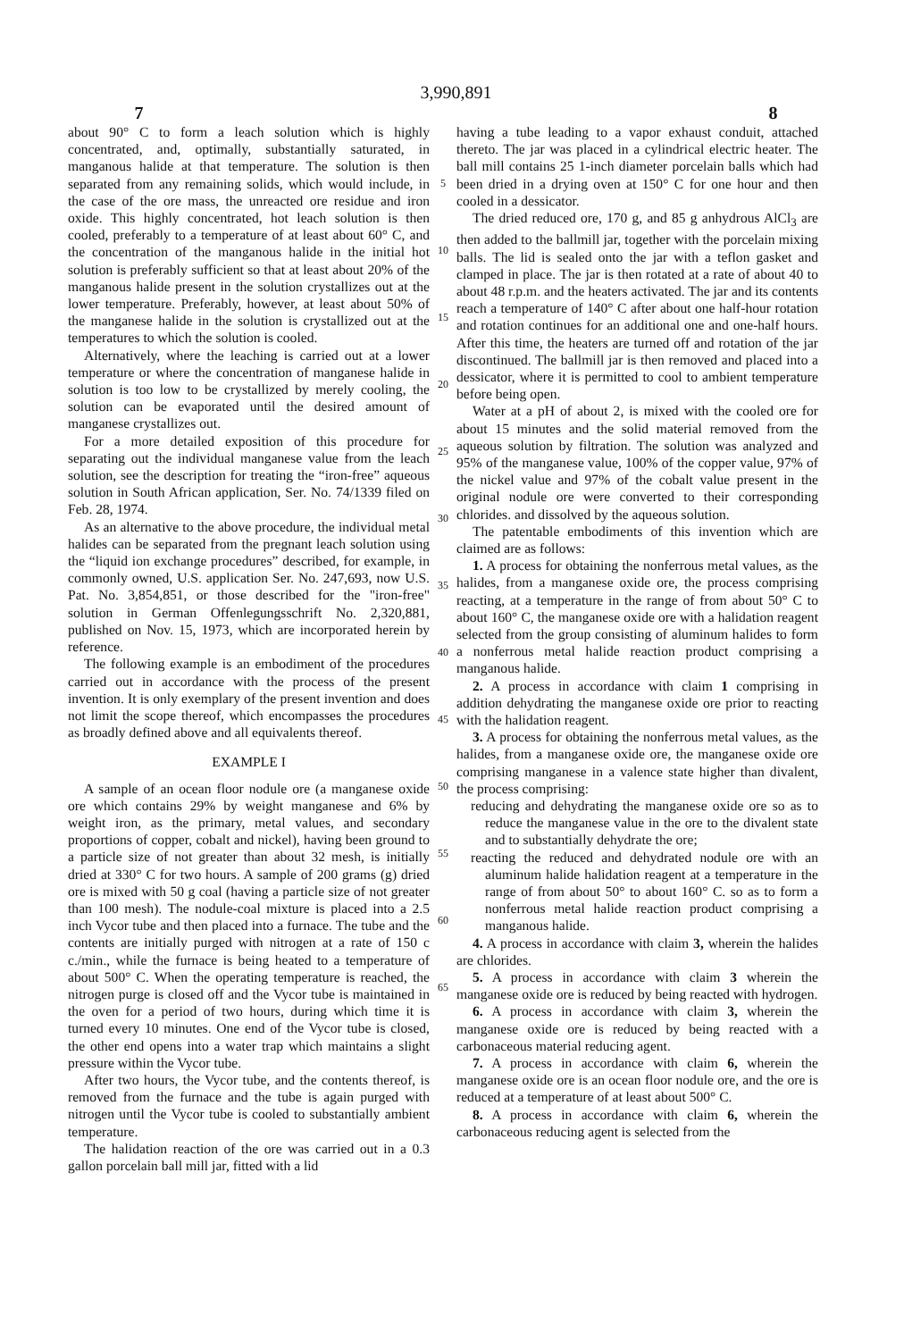3,990,891
7 8
about 90° C to form a leach solution which is highly concentrated, and, optimally, substantially saturated, in manganous halide at that temperature. The solution is then separated from any remaining solids, which would include, in the case of the ore mass, the unreacted ore residue and iron oxide. This highly concentrated, hot leach solution is then cooled, preferably to a temperature of at least about 60° C, and the concentration of the manganous halide in the initial hot solution is preferably sufficient so that at least about 20% of the manganous halide present in the solution crystallizes out at the lower temperature. Preferably, however, at least about 50% of the manganese halide in the solution is crystallized out at the temperatures to which the solution is cooled.
Alternatively, where the leaching is carried out at a lower temperature or where the concentration of manganese halide in solution is too low to be crystallized by merely cooling, the solution can be evaporated until the desired amount of manganese crystallizes out.
For a more detailed exposition of this procedure for separating out the individual manganese value from the leach solution, see the description for treating the “iron-free” aqueous solution in South African application, Ser. No. 74/1339 filed on Feb. 28, 1974.
As an alternative to the above procedure, the individual metal halides can be separated from the pregnant leach solution using the “liquid ion exchange procedures” described, for example, in commonly owned, U.S. application Ser. No. 247,693, now U.S. Pat. No. 3,854,851, or those described for the "iron-free" solution in German Offenlegungsschrift No. 2,320,881, published on Nov. 15, 1973, which are incorporated herein by reference.
The following example is an embodiment of the procedures carried out in accordance with the process of the present invention. It is only exemplary of the present invention and does not limit the scope thereof, which encompasses the procedures as broadly defined above and all equivalents thereof.
EXAMPLE I
A sample of an ocean floor nodule ore (a manganese oxide ore which contains 29% by weight manganese and 6% by weight iron, as the primary, metal values, and secondary proportions of copper, cobalt and nickel), having been ground to a particle size of not greater than about 32 mesh, is initially dried at 330° C for two hours. A sample of 200 grams (g) dried ore is mixed with 50 g coal (having a particle size of not greater than 100 mesh). The nodule-coal mixture is placed into a 2.5 inch Vycor tube and then placed into a furnace. The tube and the contents are initially purged with nitrogen at a rate of 150 c c./min., while the furnace is being heated to a temperature of about 500° C. When the operating temperature is reached, the nitrogen purge is closed off and the Vycor tube is maintained in the oven for a period of two hours, during which time it is turned every 10 minutes. One end of the Vycor tube is closed, the other end opens into a water trap which maintains a slight pressure within the Vycor tube.
After two hours, the Vycor tube, and the contents thereof, is removed from the furnace and the tube is again purged with nitrogen until the Vycor tube is cooled to substantially ambient temperature.
The halidation reaction of the ore was carried out in a 0.3 gallon porcelain ball mill jar, fitted with a lid
5
10
15
20
25
30
35
40
45
50
55
60
65
having a tube leading to a vapor exhaust conduit, attached thereto. The jar was placed in a cylindrical electric heater. The ball mill contains 25 1-inch diameter porcelain balls which had been dried in a drying oven at 150° C for one hour and then cooled in a dessicator.
The dried reduced ore, 170 g, and 85 g anhydrous AlCl<sub>3</sub> are then added to the ballmill jar, together with the porcelain mixing balls. The lid is sealed onto the jar with a teflon gasket and clamped in place. The jar is then rotated at a rate of about 40 to about 48 r.p.m. and the heaters activated. The jar and its contents reach a temperature of 140° C after about one half-hour rotation and rotation continues for an additional one and one-half hours. After this time, the heaters are turned off and rotation of the jar discontinued. The ballmill jar is then removed and placed into a dessicator, where it is permitted to cool to ambient temperature before being open.
Water at a pH of about 2, is mixed with the cooled ore for about 15 minutes and the solid material removed from the aqueous solution by filtration. The solution was analyzed and 95% of the manganese value, 100% of the copper value, 97% of the nickel value and 97% of the cobalt value present in the original nodule ore were converted to their corresponding chlorides. and dissolved by the aqueous solution.
The patentable embodiments of this invention which are claimed are as follows:
1. A process for obtaining the nonferrous metal values, as the halides, from a manganese oxide ore, the process comprising reacting, at a temperature in the range of from about 50° C to about 160° C, the manganese oxide ore with a halidation reagent selected from the group consisting of aluminum halides to form a nonferrous metal halide reaction product comprising a manganous halide.
2. A process in accordance with claim 1 comprising in addition dehydrating the manganese oxide ore prior to reacting with the halidation reagent.
3. A process for obtaining the nonferrous metal values, as the halides, from a manganese oxide ore, the manganese oxide ore comprising manganese in a valence state higher than divalent, the process comprising:
reducing and dehydrating the manganese oxide ore so as to reduce the manganese value in the ore to the divalent state and to substantially dehydrate the ore;
reacting the reduced and dehydrated nodule ore with an aluminum halide halidation reagent at a temperature in the range of from about 50° to about 160° C. so as to form a nonferrous metal halide reaction product comprising a manganous halide.
4. A process in accordance with claim 3, wherein the halides are chlorides.
5. A process in accordance with claim 3 wherein the manganese oxide ore is reduced by being reacted with hydrogen.
6. A process in accordance with claim 3, wherein the manganese oxide ore is reduced by being reacted with a carbonaceous material reducing agent.
7. A process in accordance with claim 6, wherein the manganese oxide ore is an ocean floor nodule ore, and the ore is reduced at a temperature of at least about 500° C.
8. A process in accordance with claim 6, wherein the carbonaceous reducing agent is selected from the